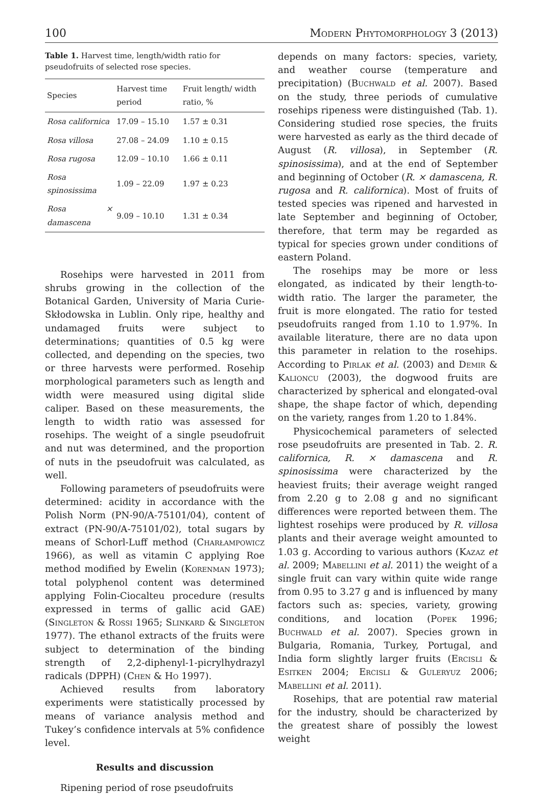100 Modern Phytomorphology 3 (2013)
Table 1. Harvest time, length/width ratio for pseudofruits of selected rose species.
| Species | Harvest time period | Fruit length/ width ratio, % |
| --- | --- | --- |
| Rosa californica | 17.09 – 15.10 | 1.57 ± 0.31 |
| Rosa villosa | 27.08 – 24.09 | 1.10 ± 0.15 |
| Rosa rugosa | 12.09 – 10.10 | 1.66 ± 0.11 |
| Rosa spinosissima | 1.09 – 22.09 | 1.97 ± 0.23 |
| Rosa × damascena | 9.09 – 10.10 | 1.31 ± 0.34 |
Rosehips were harvested in 2011 from shrubs growing in the collection of the Botanical Garden, University of Maria Curie-Skłodowska in Lublin. Only ripe, healthy and undamaged fruits were subject to determinations; quantities of 0.5 kg were collected, and depending on the species, two or three harvests were performed. Rosehip morphological parameters such as length and width were measured using digital slide caliper. Based on these measurements, the length to width ratio was assessed for rosehips. The weight of a single pseudofruit and nut was determined, and the proportion of nuts in the pseudofruit was calculated, as well.
Following parameters of pseudofruits were determined: acidity in accordance with the Polish Norm (PN-90/A-75101/04), content of extract (PN-90/A-75101/02), total sugars by means of Schorl-Luff method (Charłampowicz 1966), as well as vitamin C applying Roe method modified by Ewelin (Korenman 1973); total polyphenol content was determined applying Folin-Ciocalteu procedure (results expressed in terms of gallic acid GAE) (Singleton & Rossi 1965; Slinkard & Singleton 1977). The ethanol extracts of the fruits were subject to determination of the binding strength of 2,2-diphenyl-1-picrylhydrazyl radicals (DPPH) (Chen & Ho 1997).
Achieved results from laboratory experiments were statistically processed by means of variance analysis method and Tukey’s confidence intervals at 5% confidence level.
Results and discussion
Ripening period of rose pseudofruits
depends on many factors: species, variety, and weather course (temperature and precipitation) (Buchwald et al. 2007). Based on the study, three periods of cumulative rosehips ripeness were distinguished (Tab. 1). Considering studied rose species, the fruits were harvested as early as the third decade of August (R. villosa), in September (R. spinosissima), and at the end of September and beginning of October (R. × damascena, R. rugosa and R. californica). Most of fruits of tested species was ripened and harvested in late September and beginning of October, therefore, that term may be regarded as typical for species grown under conditions of eastern Poland.
The rosehips may be more or less elongated, as indicated by their length-to-width ratio. The larger the parameter, the fruit is more elongated. The ratio for tested pseudofruits ranged from 1.10 to 1.97%. In available literature, there are no data upon this parameter in relation to the rosehips. According to Pirlak et al. (2003) and Demir & Kalioncu (2003), the dogwood fruits are characterized by spherical and elongated-oval shape, the shape factor of which, depending on the variety, ranges from 1.20 to 1.84%.
Physicochemical parameters of selected rose pseudofruits are presented in Tab. 2. R. californica, R. × damascena and R. spinosissima were characterized by the heaviest fruits; their average weight ranged from 2.20 g to 2.08 g and no significant differences were reported between them. The lightest rosehips were produced by R. villosa plants and their average weight amounted to 1.03 g. According to various authors (Kazaz et al. 2009; Mabellini et al. 2011) the weight of a single fruit can vary within quite wide range from 0.95 to 3.27 g and is influenced by many factors such as: species, variety, growing conditions, and location (Popek 1996; Buchwald et al. 2007). Species grown in Bulgaria, Romania, Turkey, Portugal, and India form slightly larger fruits (Ercisli & Esitken 2004; Ercisli & Guleryuz 2006; Mabellini et al. 2011).
Rosehips, that are potential raw material for the industry, should be characterized by the greatest share of possibly the lowest weight